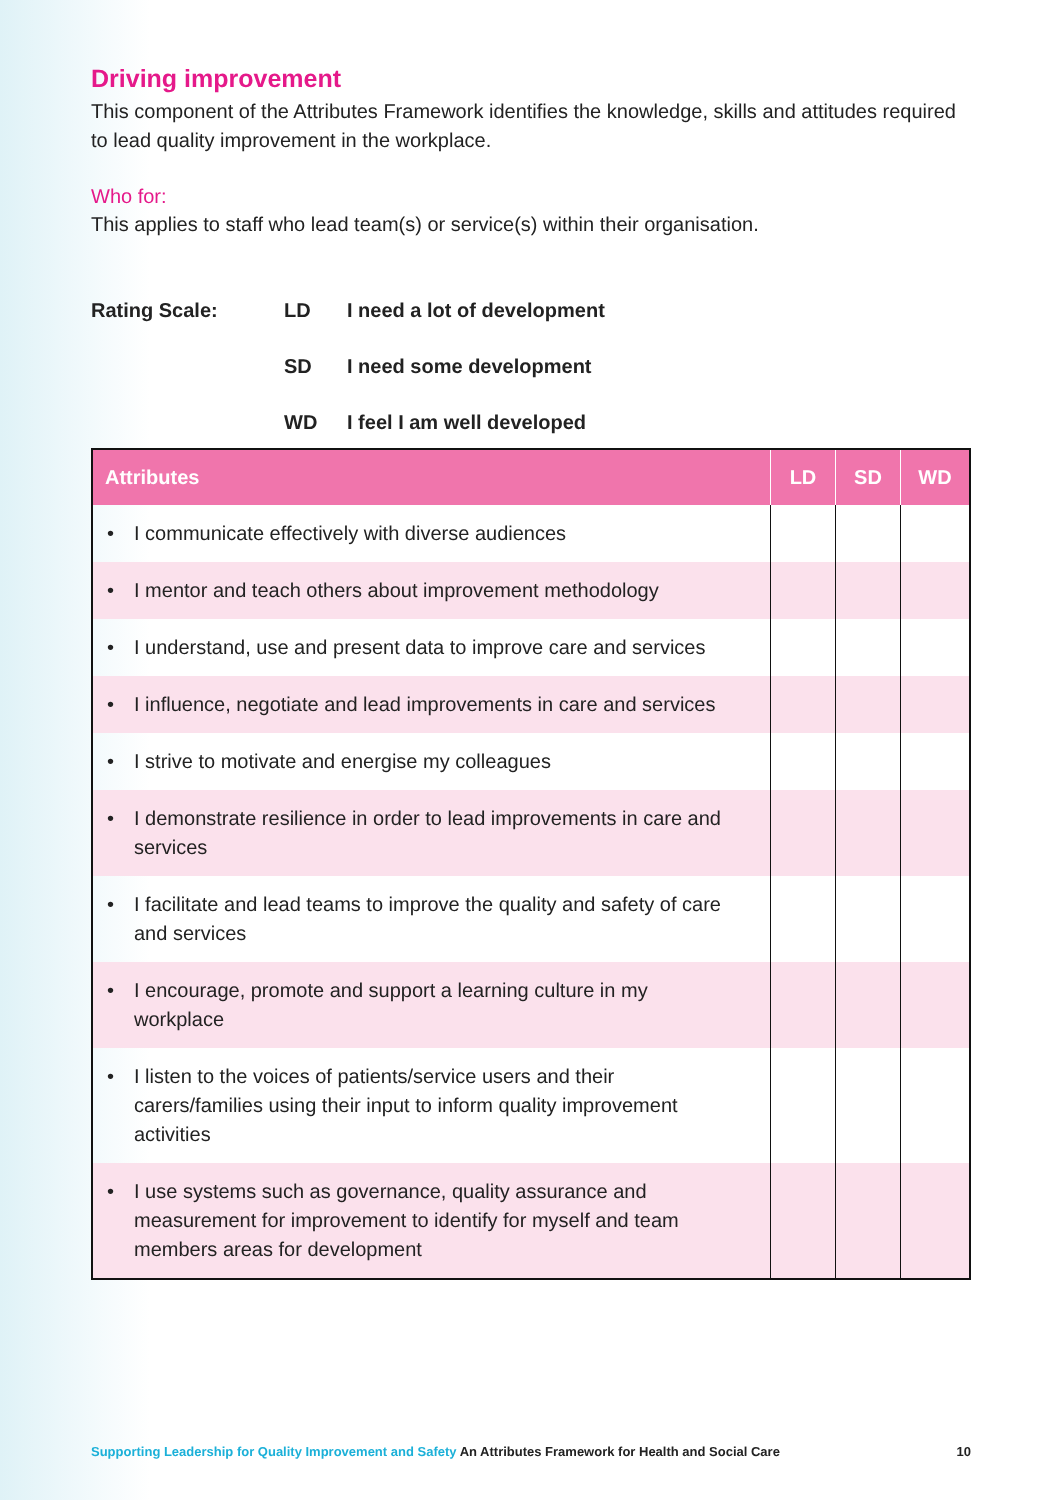Driving improvement
This component of the Attributes Framework identifies the knowledge, skills and attitudes required to lead quality improvement in the workplace.
Who for:
This applies to staff who lead team(s) or service(s) within their organisation.
Rating Scale:
LD
I need a lot of development
SD
I need some development
WD
I feel I am well developed
| Attributes | LD | SD | WD |
| --- | --- | --- | --- |
| • I communicate effectively with diverse audiences | | | |
| • I mentor and teach others about improvement methodology | | | |
| • I understand, use and present data to improve care and services | | | |
| • I influence, negotiate and lead improvements in care and services | | | |
| • I strive to motivate and energise my colleagues | | | |
| • I demonstrate resilience in order to lead improvements in care and services | | | |
| • I facilitate and lead teams to improve the quality and safety of care and services | | | |
| • I encourage, promote and support a learning culture in my workplace | | | |
| • I listen to the voices of patients/service users and their carers/families using their input to inform quality improvement activities | | | |
| • I use systems such as governance, quality assurance and measurement for improvement to identify for myself and team members areas for development | | | |
Supporting Leadership for Quality Improvement and Safety An Attributes Framework for Health and Social Care 10